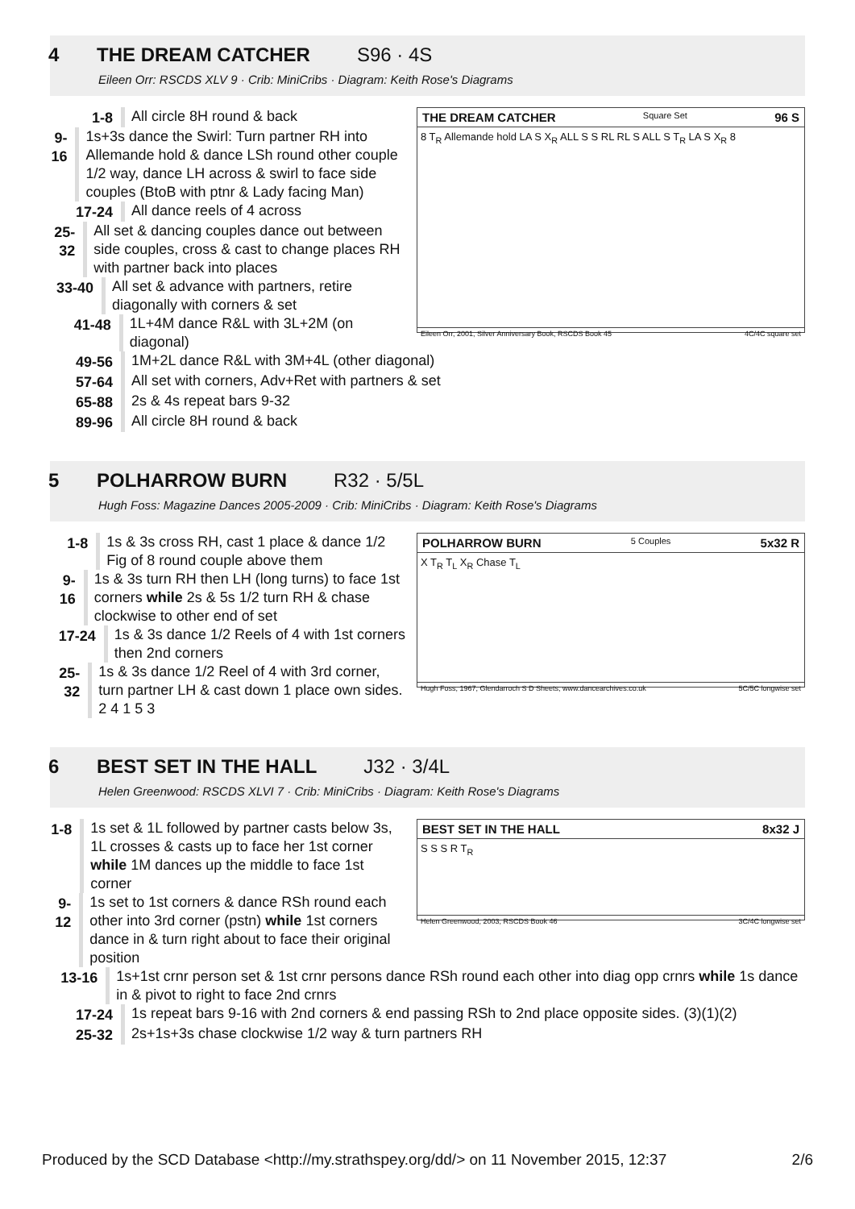4 THE DREAM CATCHER S96 · 4S
Eileen Orr: RSCDS XLV 9 · Crib: MiniCribs · Diagram: Keith Rose's Diagrams
THE DREAM CATCHER Square Set 96 S
8 T<sub>R</sub> Allemande hold LA S X<sub>R</sub> ALL S S RL RL S ALL S T<sub>R</sub> LA S X<sub>R</sub> 8
Eileen Orr, 2001, Silver Anniversary Book, RSCDS Book 45 4C/4C square set
1-8 All circle 8H round & back
9-16 1s+3s dance the Swirl: Turn partner RH into Allemande hold & dance LSh round other couple 1/2 way, dance LH across & swirl to face side couples (BtoB with ptnr & Lady facing Man)
17-24 All dance reels of 4 across
25-32 All set & dancing couples dance out between side couples, cross & cast to change places RH with partner back into places
33-40 All set & advance with partners, retire diagonally with corners & set
41-48 1L+4M dance R&L with 3L+2M (on diagonal)
49-56 1M+2L dance R&L with 3M+4L (other diagonal)
57-64 All set with corners, Adv+Ret with partners & set
65-88 2s & 4s repeat bars 9-32
89-96 All circle 8H round & back
5 POLHARROW BURN R32 · 5/5L
Hugh Foss: Magazine Dances 2005-2009 · Crib: MiniCribs · Diagram: Keith Rose's Diagrams
POLHARROW BURN 5 Couples 5x32 R
X T<sub>R</sub> T<sub>L</sub> X<sub>R</sub> Chase T<sub>L</sub>
Hugh Foss, 1967, Glendarroch S D Sheets, www.dancearchives.co.uk 5C/5C longwise set
1-8 1s & 3s cross RH, cast 1 place & dance 1/2 Fig of 8 round couple above them
9-16 1s & 3s turn RH then LH (long turns) to face 1st corners while 2s & 5s 1/2 turn RH & chase clockwise to other end of set
17-24 1s & 3s dance 1/2 Reels of 4 with 1st corners then 2nd corners
25-32 1s & 3s dance 1/2 Reel of 4 with 3rd corner, turn partner LH & cast down 1 place own sides. 2 4 1 5 3
6 BEST SET IN THE HALL J32 · 3/4L
Helen Greenwood: RSCDS XLVI 7 · Crib: MiniCribs · Diagram: Keith Rose's Diagrams
BEST SET IN THE HALL 8x32 J
S S S R T<sub>R</sub>
Helen Greenwood, 2003, RSCDS Book 46 3C/4C longwise set
1-8 1s set & 1L followed by partner casts below 3s, 1L crosses & casts up to face her 1st corner while 1M dances up the middle to face 1st corner
9-12 1s set to 1st corners & dance RSh round each other into 3rd corner (pstn) while 1st corners dance in & turn right about to face their original position
13-16 1s+1st crnr person set & 1st crnr persons dance RSh round each other into diag opp crnrs while 1s dance in & pivot to right to face 2nd crnrs
17-24 1s repeat bars 9-16 with 2nd corners & end passing RSh to 2nd place opposite sides. (3)(1)(2)
25-32 2s+1s+3s chase clockwise 1/2 way & turn partners RH
Produced by the SCD Database <http://my.strathspey.org/dd/> on 11 November 2015, 12:37 2/6